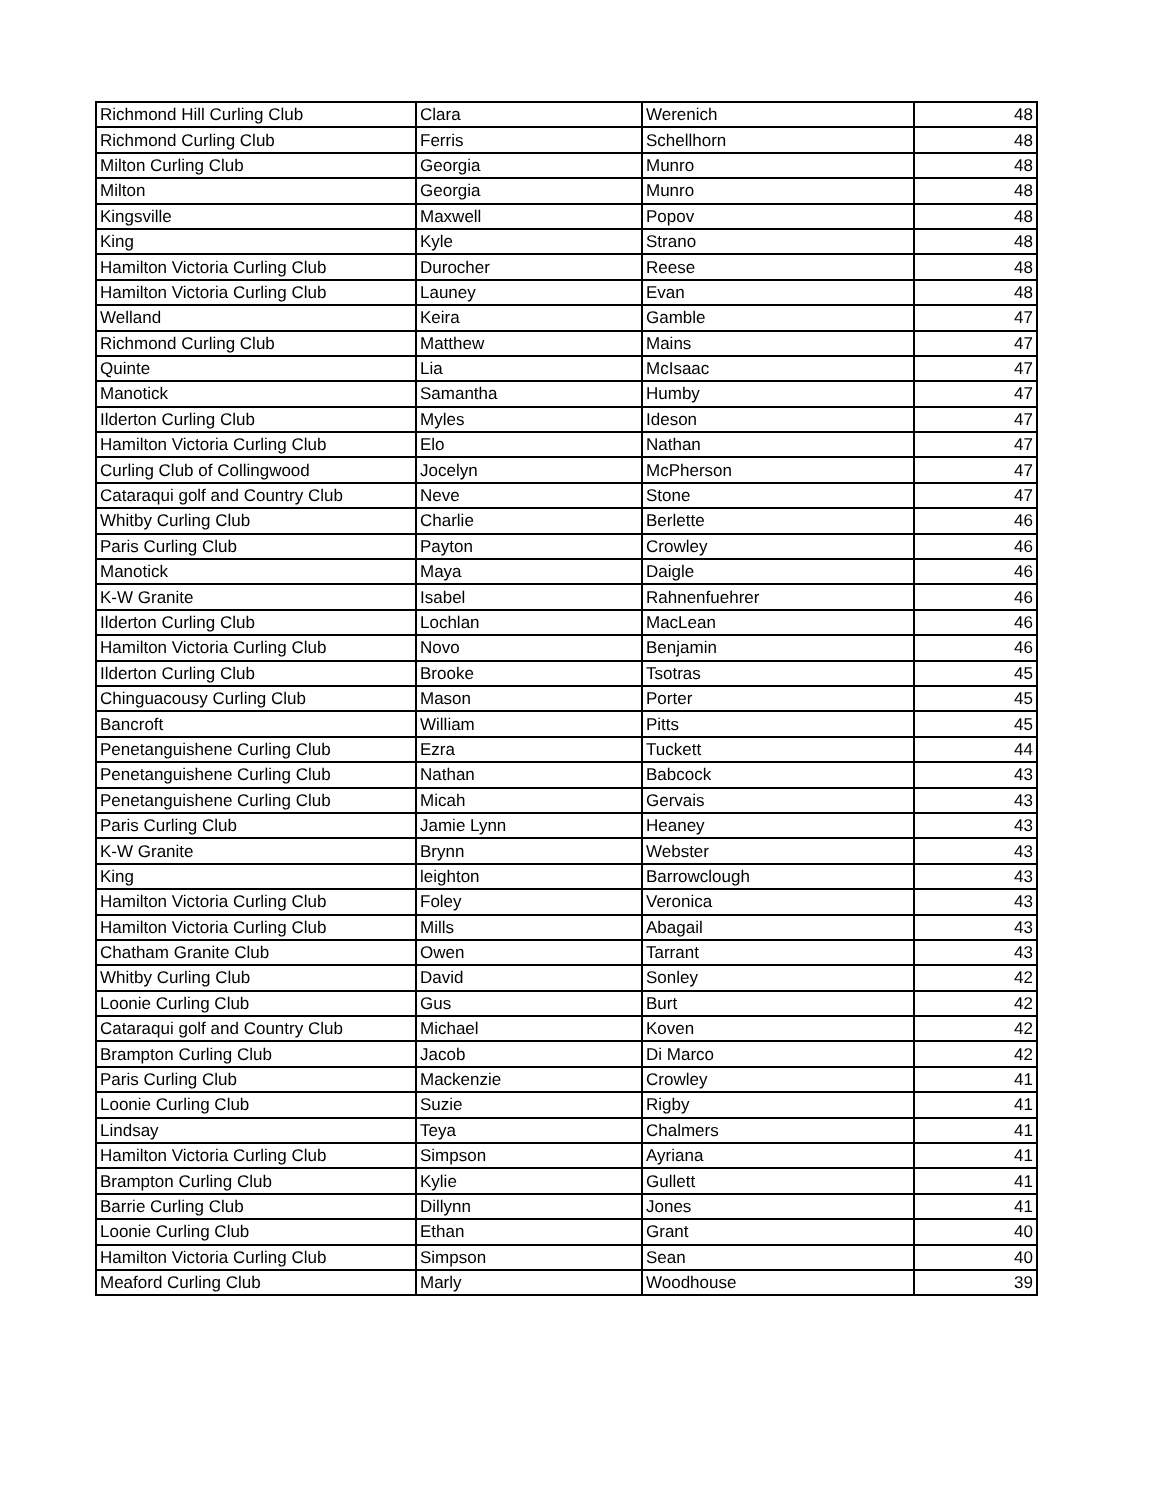| Richmond Hill Curling Club | Clara | Werenich | 48 |
| Richmond Curling Club | Ferris | Schellhorn | 48 |
| Milton Curling Club | Georgia | Munro | 48 |
| Milton | Georgia | Munro | 48 |
| Kingsville | Maxwell | Popov | 48 |
| King | Kyle | Strano | 48 |
| Hamilton Victoria Curling Club | Durocher | Reese | 48 |
| Hamilton Victoria Curling Club | Launey | Evan | 48 |
| Welland | Keira | Gamble | 47 |
| Richmond Curling Club | Matthew | Mains | 47 |
| Quinte | Lia | McIsaac | 47 |
| Manotick | Samantha | Humby | 47 |
| Ilderton Curling Club | Myles | Ideson | 47 |
| Hamilton Victoria Curling Club | Elo | Nathan | 47 |
| Curling Club of Collingwood | Jocelyn | McPherson | 47 |
| Cataraqui golf and Country Club | Neve | Stone | 47 |
| Whitby Curling Club | Charlie | Berlette | 46 |
| Paris Curling Club | Payton | Crowley | 46 |
| Manotick | Maya | Daigle | 46 |
| K-W Granite | Isabel | Rahnenfuehrer | 46 |
| Ilderton Curling Club | Lochlan | MacLean | 46 |
| Hamilton Victoria Curling Club | Novo | Benjamin | 46 |
| Ilderton Curling Club | Brooke | Tsotras | 45 |
| Chinguacousy Curling Club | Mason | Porter | 45 |
| Bancroft | William | Pitts | 45 |
| Penetanguishene Curling Club | Ezra | Tuckett | 44 |
| Penetanguishene Curling Club | Nathan | Babcock | 43 |
| Penetanguishene Curling Club | Micah | Gervais | 43 |
| Paris Curling Club | Jamie Lynn | Heaney | 43 |
| K-W Granite | Brynn | Webster | 43 |
| King | leighton | Barrowclough | 43 |
| Hamilton Victoria Curling Club | Foley | Veronica | 43 |
| Hamilton Victoria Curling Club | Mills | Abagail | 43 |
| Chatham Granite Club | Owen | Tarrant | 43 |
| Whitby Curling Club | David | Sonley | 42 |
| Loonie Curling Club | Gus | Burt | 42 |
| Cataraqui golf and Country Club | Michael | Koven | 42 |
| Brampton Curling Club | Jacob | Di Marco | 42 |
| Paris Curling Club | Mackenzie | Crowley | 41 |
| Loonie Curling Club | Suzie | Rigby | 41 |
| Lindsay | Teya | Chalmers | 41 |
| Hamilton Victoria Curling Club | Simpson | Ayriana | 41 |
| Brampton Curling Club | Kylie | Gullett | 41 |
| Barrie Curling Club | Dillynn | Jones | 41 |
| Loonie Curling Club | Ethan | Grant | 40 |
| Hamilton Victoria Curling Club | Simpson | Sean | 40 |
| Meaford Curling Club | Marly | Woodhouse | 39 |